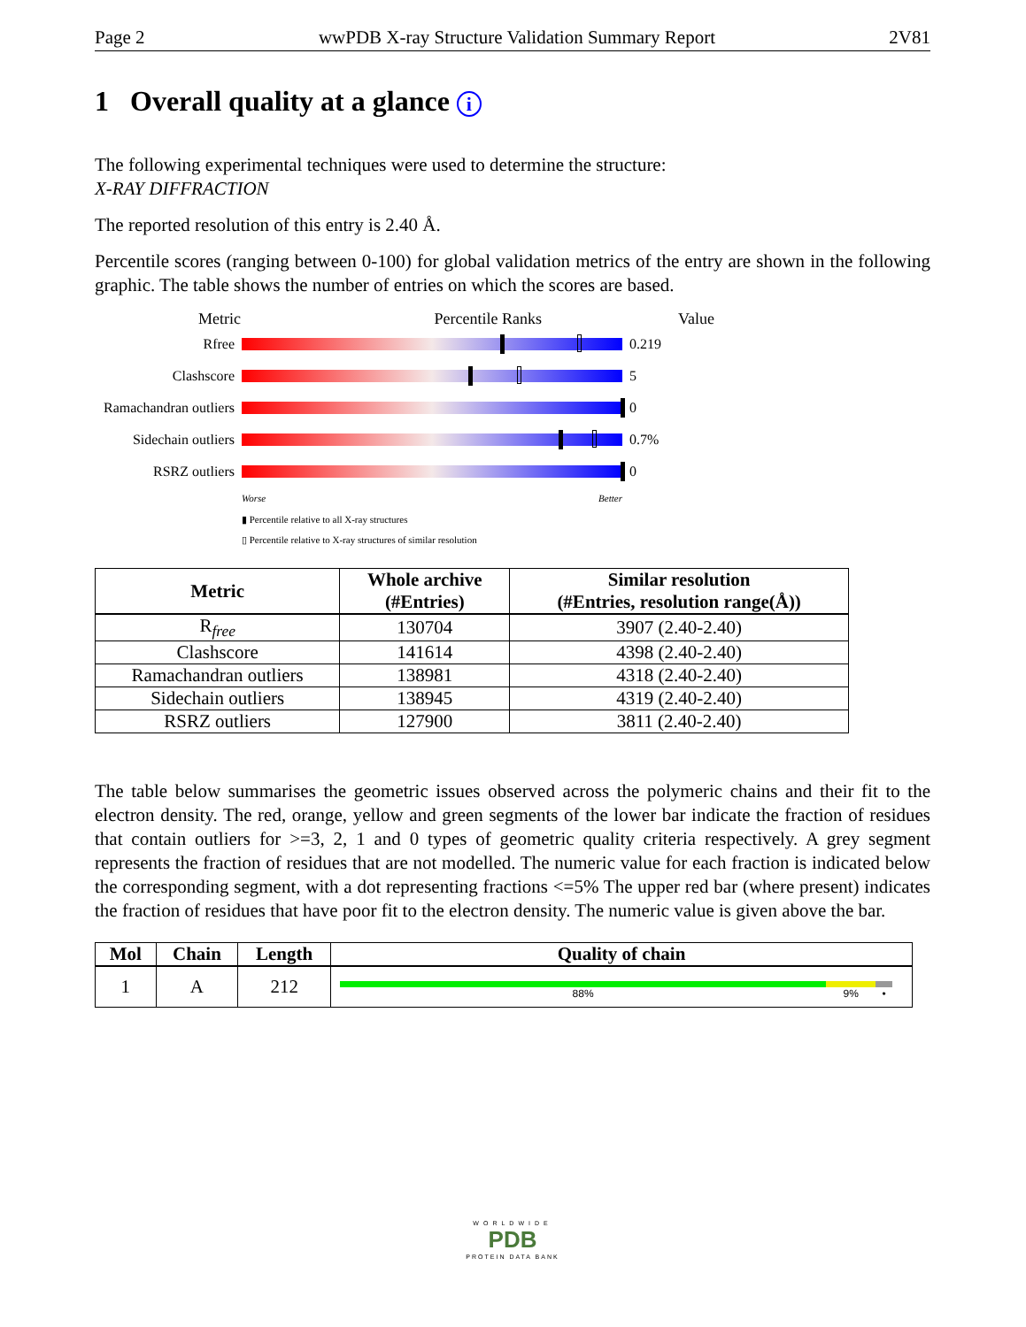Page 2 wwPDB X-ray Structure Validation Summary Report 2V81
1 Overall quality at a glance i
The following experimental techniques were used to determine the structure:
X-RAY DIFFRACTION
The reported resolution of this entry is 2.40 Å.
Percentile scores (ranging between 0-100) for global validation metrics of the entry are shown in the following graphic. The table shows the number of entries on which the scores are based.
Metric Percentile Ranks Value
Rfree 0.219
Clashscore 5
Ramachandran outliers
0
Sidechain outliers
0.7%
RSRZ outliers 0
Worse Better
▮ Percentile relative to all X-ray structures
▯ Percentile relative to X-ray structures of similar resolution
| Metric | Whole archive (#Entries) | Similar resolution (#Entries, resolution range(Å)) |
| --- | --- | --- |
| R<sub>free</sub> | 130704 | 3907 (2.40-2.40) |
| Clashscore | 141614 | 4398 (2.40-2.40) |
| Ramachandran outliers | 138981 | 4318 (2.40-2.40) |
| Sidechain outliers | 138945 | 4319 (2.40-2.40) |
| RSRZ outliers | 127900 | 3811 (2.40-2.40) |
The table below summarises the geometric issues observed across the polymeric chains and their fit to the electron density. The red, orange, yellow and green segments of the lower bar indicate the fraction of residues that contain outliers for >=3, 2, 1 and 0 types of geometric quality criteria respectively. A grey segment represents the fraction of residues that are not modelled. The numeric value for each fraction is indicated below the corresponding segment, with a dot representing fractions <=5% The upper red bar (where present) indicates the fraction of residues that have poor fit to the electron density. The numeric value is given above the bar.
| Mol | Chain | Length | Quality of chain |
| --- | --- | --- | --- |
| 1 | A | 212 | 88% 9% • |
WORLDWIDE
PDB
PROTEIN DATA BANK